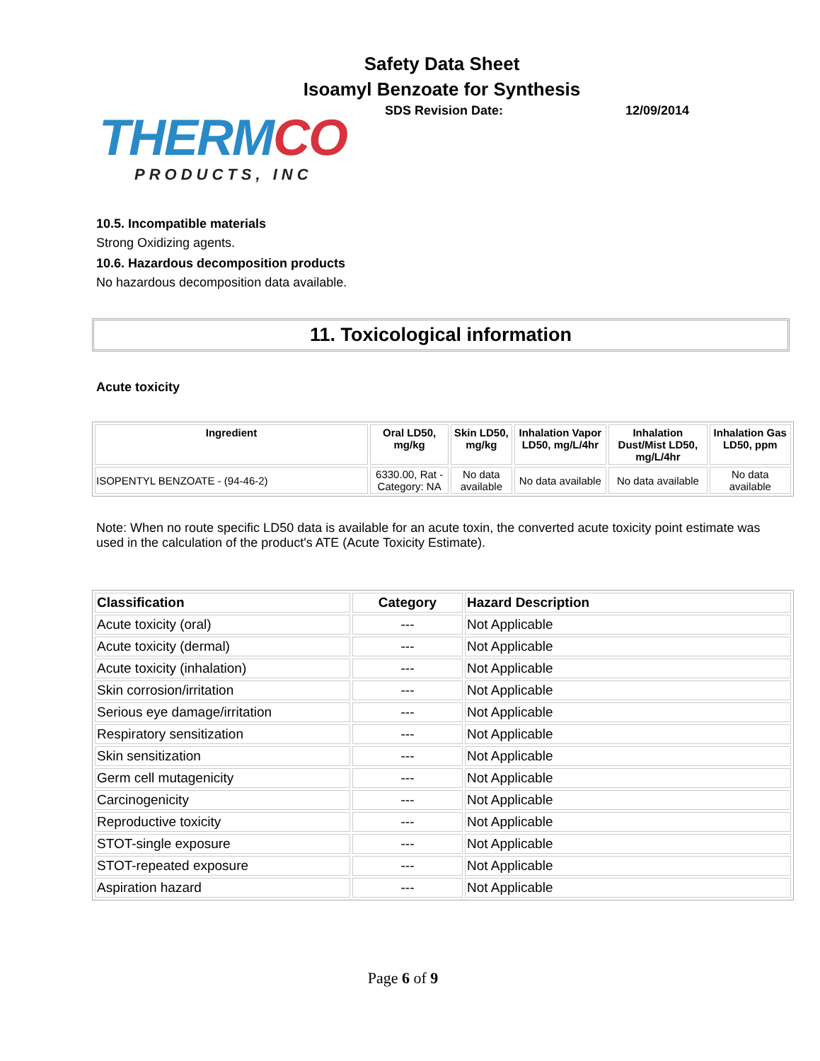Safety Data Sheet
Isoamyl Benzoate for Synthesis
THERMCO
PRODUCTS, INC
SDS Revision Date: 12/09/2014
10.5. Incompatible materials
Strong Oxidizing agents.
10.6. Hazardous decomposition products
No hazardous decomposition data available.
11. Toxicological information
Acute toxicity
| Ingredient | Oral LD50, mg/kg | Skin LD50, mg/kg | Inhalation Vapor LD50, mg/L/4hr | Inhalation Dust/Mist LD50, mg/L/4hr | Inhalation Gas LD50, ppm |
| --- | --- | --- | --- | --- | --- |
| ISOPENTYL BENZOATE - (94-46-2) | 6330.00, Rat - Category: NA | No data available | No data available | No data available | No data available |
Note: When no route specific LD50 data is available for an acute toxin, the converted acute toxicity point estimate was used in the calculation of the product's ATE (Acute Toxicity Estimate).
| Classification | Category | Hazard Description |
| --- | --- | --- |
| Acute toxicity (oral) | --- | Not Applicable |
| Acute toxicity (dermal) | --- | Not Applicable |
| Acute toxicity (inhalation) | --- | Not Applicable |
| Skin corrosion/irritation | --- | Not Applicable |
| Serious eye damage/irritation | --- | Not Applicable |
| Respiratory sensitization | --- | Not Applicable |
| Skin sensitization | --- | Not Applicable |
| Germ cell mutagenicity | --- | Not Applicable |
| Carcinogenicity | --- | Not Applicable |
| Reproductive toxicity | --- | Not Applicable |
| STOT-single exposure | --- | Not Applicable |
| STOT-repeated exposure | --- | Not Applicable |
| Aspiration hazard | --- | Not Applicable |
Page 6 of 9